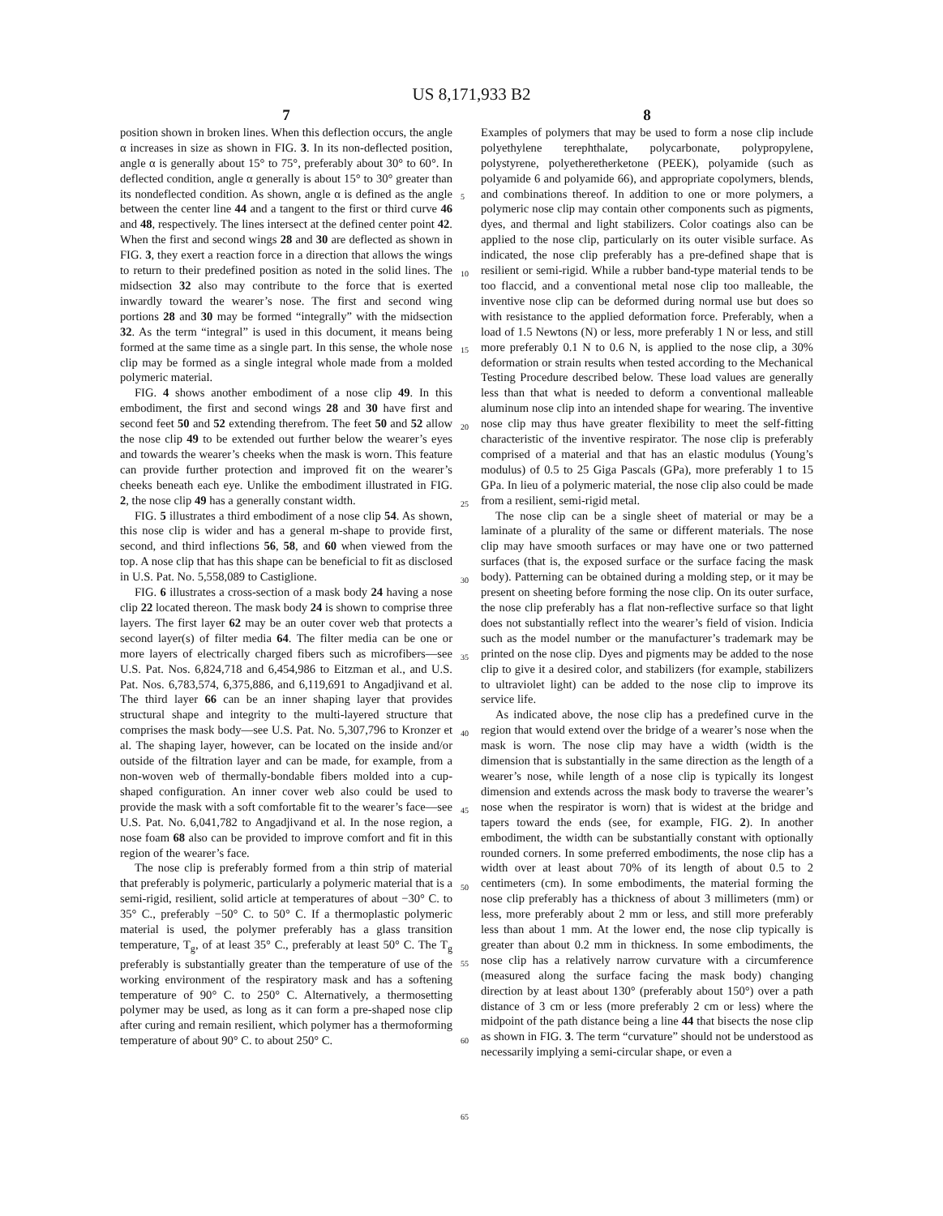US 8,171,933 B2
7
position shown in broken lines. When this deflection occurs, the angle α increases in size as shown in FIG. 3. In its non-deflected position, angle α is generally about 15° to 75°, preferably about 30° to 60°. In deflected condition, angle α generally is about 15° to 30° greater than its nondeflected condition. As shown, angle α is defined as the angle between the center line 44 and a tangent to the first or third curve 46 and 48, respectively. The lines intersect at the defined center point 42. When the first and second wings 28 and 30 are deflected as shown in FIG. 3, they exert a reaction force in a direction that allows the wings to return to their predefined position as noted in the solid lines. The midsection 32 also may contribute to the force that is exerted inwardly toward the wearer’s nose. The first and second wing portions 28 and 30 may be formed “integrally” with the midsection 32. As the term “integral” is used in this document, it means being formed at the same time as a single part. In this sense, the whole nose clip may be formed as a single integral whole made from a molded polymeric material.
FIG. 4 shows another embodiment of a nose clip 49. In this embodiment, the first and second wings 28 and 30 have first and second feet 50 and 52 extending therefrom. The feet 50 and 52 allow the nose clip 49 to be extended out further below the wearer’s eyes and towards the wearer’s cheeks when the mask is worn. This feature can provide further protection and improved fit on the wearer’s cheeks beneath each eye. Unlike the embodiment illustrated in FIG. 2, the nose clip 49 has a generally constant width.
FIG. 5 illustrates a third embodiment of a nose clip 54. As shown, this nose clip is wider and has a general m-shape to provide first, second, and third inflections 56, 58, and 60 when viewed from the top. A nose clip that has this shape can be beneficial to fit as disclosed in U.S. Pat. No. 5,558,089 to Castiglione.
FIG. 6 illustrates a cross-section of a mask body 24 having a nose clip 22 located thereon. The mask body 24 is shown to comprise three layers. The first layer 62 may be an outer cover web that protects a second layer(s) of filter media 64. The filter media can be one or more layers of electrically charged fibers such as microfibers—see U.S. Pat. Nos. 6,824,718 and 6,454,986 to Eitzman et al., and U.S. Pat. Nos. 6,783,574, 6,375,886, and 6,119,691 to Angadjivand et al. The third layer 66 can be an inner shaping layer that provides structural shape and integrity to the multi-layered structure that comprises the mask body—see U.S. Pat. No. 5,307,796 to Kronzer et al. The shaping layer, however, can be located on the inside and/or outside of the filtration layer and can be made, for example, from a non-woven web of thermally-bondable fibers molded into a cup-shaped configuration. An inner cover web also could be used to provide the mask with a soft comfortable fit to the wearer’s face—see U.S. Pat. No. 6,041,782 to Angadjivand et al. In the nose region, a nose foam 68 also can be provided to improve comfort and fit in this region of the wearer’s face.
The nose clip is preferably formed from a thin strip of material that preferably is polymeric, particularly a polymeric material that is a semi-rigid, resilient, solid article at temperatures of about −30° C. to 35° C., preferably −50° C. to 50° C. If a thermoplastic polymeric material is used, the polymer preferably has a glass transition temperature, T<sub>g</sub>, of at least 35° C., preferably at least 50° C. The T<sub>g</sub> preferably is substantially greater than the temperature of use of the working environment of the respiratory mask and has a softening temperature of 90° C. to 250° C. Alternatively, a thermosetting polymer may be used, as long as it can form a pre-shaped nose clip after curing and remain resilient, which polymer has a thermoforming temperature of about 90° C. to about 250° C.
8
Examples of polymers that may be used to form a nose clip include polyethylene terephthalate, polycarbonate, polypropylene, polystyrene, polyetheretherketone (PEEK), polyamide (such as polyamide 6 and polyamide 66), and appropriate copolymers, blends, and combinations thereof. In addition to one or more polymers, a polymeric nose clip may contain other components such as pigments, dyes, and thermal and light stabilizers. Color coatings also can be applied to the nose clip, particularly on its outer visible surface. As indicated, the nose clip preferably has a pre-defined shape that is resilient or semi-rigid. While a rubber band-type material tends to be too flaccid, and a conventional metal nose clip too malleable, the inventive nose clip can be deformed during normal use but does so with resistance to the applied deformation force. Preferably, when a load of 1.5 Newtons (N) or less, more preferably 1 N or less, and still more preferably 0.1 N to 0.6 N, is applied to the nose clip, a 30% deformation or strain results when tested according to the Mechanical Testing Procedure described below. These load values are generally less than that what is needed to deform a conventional malleable aluminum nose clip into an intended shape for wearing. The inventive nose clip may thus have greater flexibility to meet the self-fitting characteristic of the inventive respirator. The nose clip is preferably comprised of a material and that has an elastic modulus (Young’s modulus) of 0.5 to 25 Giga Pascals (GPa), more preferably 1 to 15 GPa. In lieu of a polymeric material, the nose clip also could be made from a resilient, semi-rigid metal.
The nose clip can be a single sheet of material or may be a laminate of a plurality of the same or different materials. The nose clip may have smooth surfaces or may have one or two patterned surfaces (that is, the exposed surface or the surface facing the mask body). Patterning can be obtained during a molding step, or it may be present on sheeting before forming the nose clip. On its outer surface, the nose clip preferably has a flat non-reflective surface so that light does not substantially reflect into the wearer’s field of vision. Indicia such as the model number or the manufacturer’s trademark may be printed on the nose clip. Dyes and pigments may be added to the nose clip to give it a desired color, and stabilizers (for example, stabilizers to ultraviolet light) can be added to the nose clip to improve its service life.
As indicated above, the nose clip has a predefined curve in the region that would extend over the bridge of a wearer’s nose when the mask is worn. The nose clip may have a width (width is the dimension that is substantially in the same direction as the length of a wearer’s nose, while length of a nose clip is typically its longest dimension and extends across the mask body to traverse the wearer’s nose when the respirator is worn) that is widest at the bridge and tapers toward the ends (see, for example, FIG. 2). In another embodiment, the width can be substantially constant with optionally rounded corners. In some preferred embodiments, the nose clip has a width over at least about 70% of its length of about 0.5 to 2 centimeters (cm). In some embodiments, the material forming the nose clip preferably has a thickness of about 3 millimeters (mm) or less, more preferably about 2 mm or less, and still more preferably less than about 1 mm. At the lower end, the nose clip typically is greater than about 0.2 mm in thickness. In some embodiments, the nose clip has a relatively narrow curvature with a circumference (measured along the surface facing the mask body) changing direction by at least about 130° (preferably about 150°) over a path distance of 3 cm or less (more preferably 2 cm or less) where the midpoint of the path distance being a line 44 that bisects the nose clip as shown in FIG. 3. The term “curvature” should not be understood as necessarily implying a semi-circular shape, or even a
5
10
15
20
25
30
35
40
45
50
55
60
65